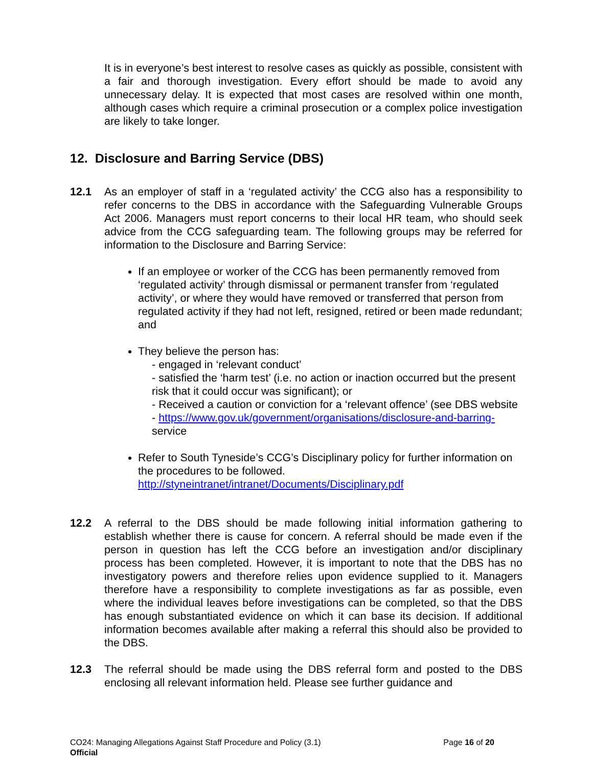It is in everyone’s best interest to resolve cases as quickly as possible, consistent with a fair and thorough investigation. Every effort should be made to avoid any unnecessary delay. It is expected that most cases are resolved within one month, although cases which require a criminal prosecution or a complex police investigation are likely to take longer.
12. Disclosure and Barring Service (DBS)
12.1 As an employer of staff in a ‘regulated activity’ the CCG also has a responsibility to refer concerns to the DBS in accordance with the Safeguarding Vulnerable Groups Act 2006. Managers must report concerns to their local HR team, who should seek advice from the CCG safeguarding team. The following groups may be referred for information to the Disclosure and Barring Service:
If an employee or worker of the CCG has been permanently removed from ‘regulated activity’ through dismissal or permanent transfer from ‘regulated activity’, or where they would have removed or transferred that person from regulated activity if they had not left, resigned, retired or been made redundant; and
They believe the person has:
- engaged in ‘relevant conduct’
- satisfied the ‘harm test’ (i.e. no action or inaction occurred but the present risk that it could occur was significant); or
- Received a caution or conviction for a ‘relevant offence’ (see DBS website
- https://www.gov.uk/government/organisations/disclosure-and-barring- service
Refer to South Tyneside’s CCG’s Disciplinary policy for further information on the procedures to be followed. http://styneintranet/intranet/Documents/Disciplinary.pdf
12.2 A referral to the DBS should be made following initial information gathering to establish whether there is cause for concern. A referral should be made even if the person in question has left the CCG before an investigation and/or disciplinary process has been completed. However, it is important to note that the DBS has no investigatory powers and therefore relies upon evidence supplied to it. Managers therefore have a responsibility to complete investigations as far as possible, even where the individual leaves before investigations can be completed, so that the DBS has enough substantiated evidence on which it can base its decision. If additional information becomes available after making a referral this should also be provided to the DBS.
12.3 The referral should be made using the DBS referral form and posted to the DBS enclosing all relevant information held. Please see further guidance and
CO24: Managing Allegations Against Staff Procedure and Policy (3.1) Page 16 of 20
Official